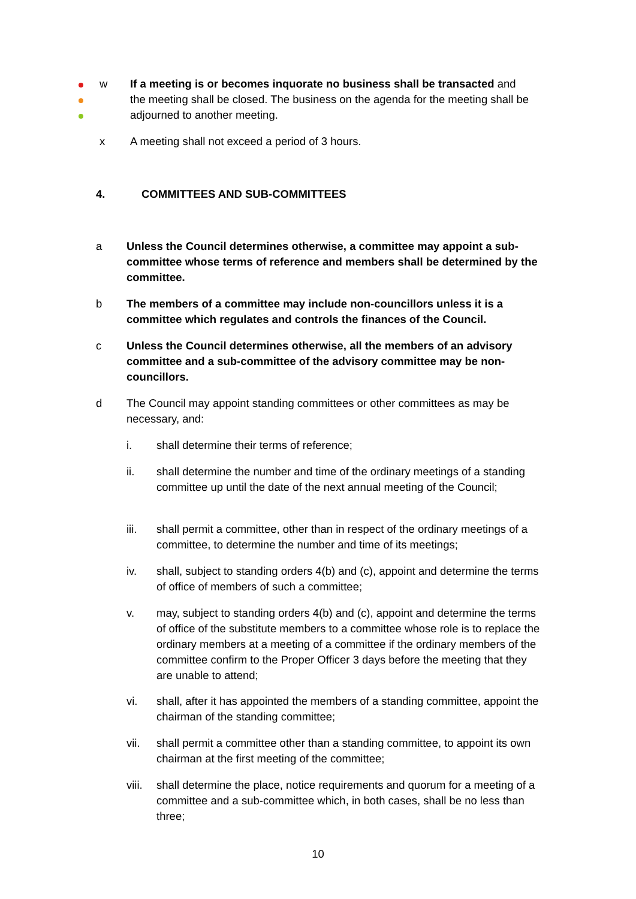w If a meeting is or becomes inquorate no business shall be transacted and the meeting shall be closed. The business on the agenda for the meeting shall be adjourned to another meeting.
x A meeting shall not exceed a period of 3 hours.
4. COMMITTEES AND SUB-COMMITTEES
a Unless the Council determines otherwise, a committee may appoint a sub-committee whose terms of reference and members shall be determined by the committee.
b The members of a committee may include non-councillors unless it is a committee which regulates and controls the finances of the Council.
c Unless the Council determines otherwise, all the members of an advisory committee and a sub-committee of the advisory committee may be non-councillors.
d The Council may appoint standing committees or other committees as may be necessary, and:
i. shall determine their terms of reference;
ii. shall determine the number and time of the ordinary meetings of a standing committee up until the date of the next annual meeting of the Council;
iii. shall permit a committee, other than in respect of the ordinary meetings of a committee, to determine the number and time of its meetings;
iv. shall, subject to standing orders 4(b) and (c), appoint and determine the terms of office of members of such a committee;
v. may, subject to standing orders 4(b) and (c), appoint and determine the terms of office of the substitute members to a committee whose role is to replace the ordinary members at a meeting of a committee if the ordinary members of the committee confirm to the Proper Officer 3 days before the meeting that they are unable to attend;
vi. shall, after it has appointed the members of a standing committee, appoint the chairman of the standing committee;
vii. shall permit a committee other than a standing committee, to appoint its own chairman at the first meeting of the committee;
viii.
shall determine the place, notice requirements and quorum for a meeting of a committee and a sub-committee which, in both cases, shall be no less than three;
10